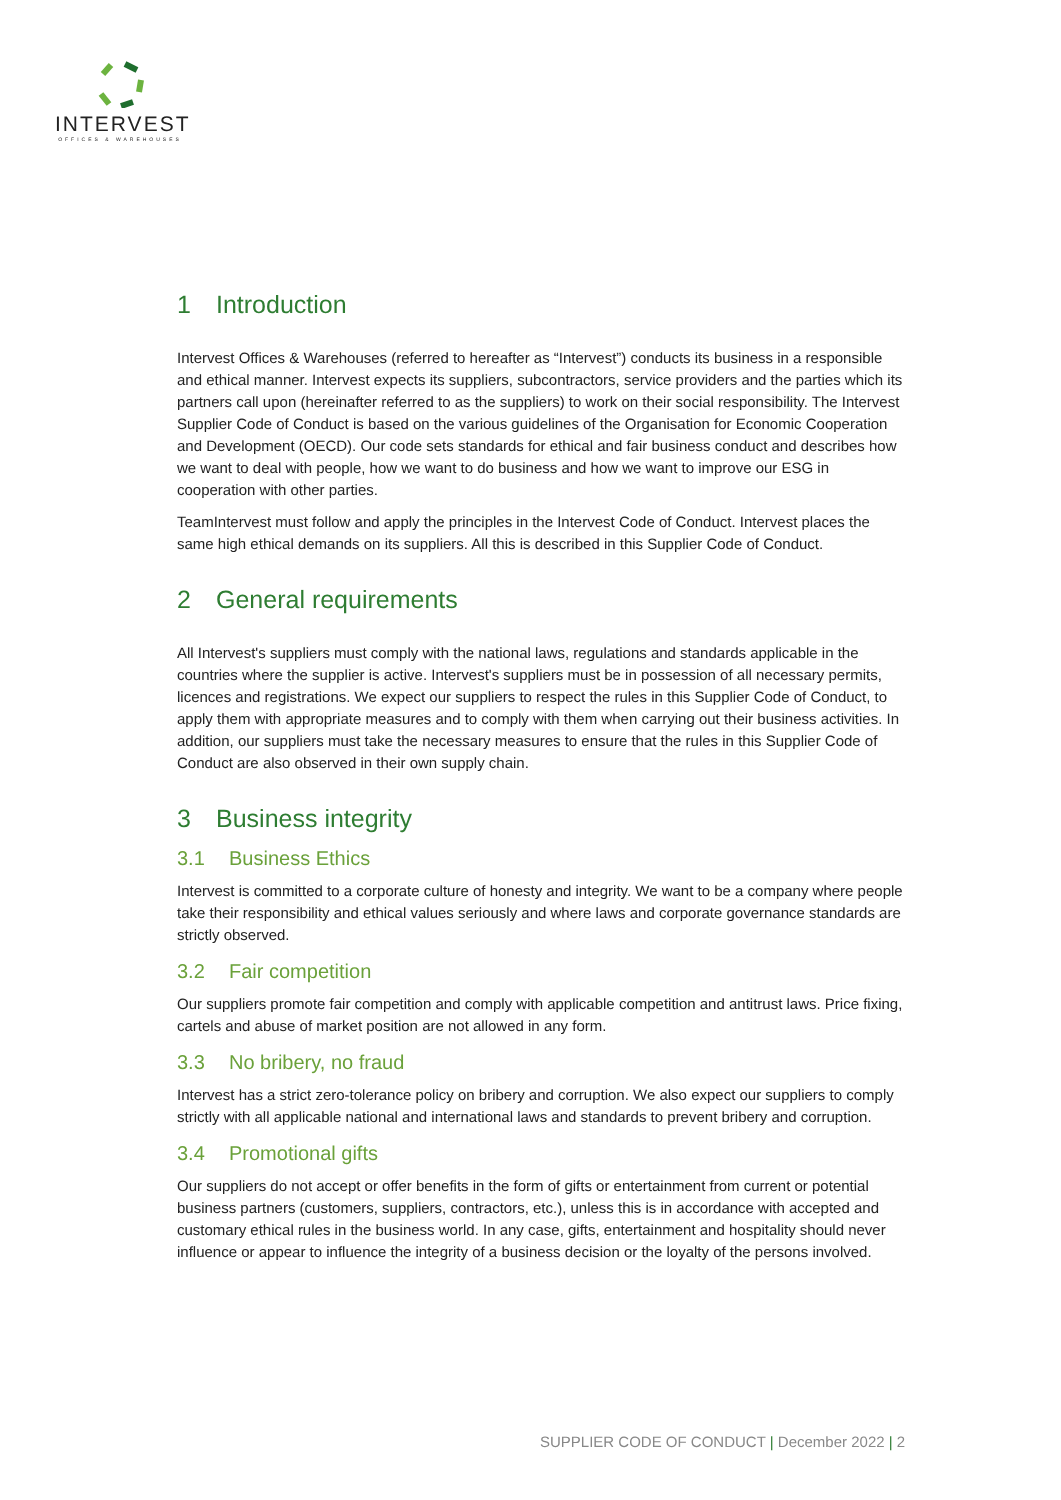INTERVEST
OFFICES & WAREHOUSES
1 Introduction
Intervest Offices & Warehouses (referred to hereafter as “Intervest”) conducts its business in a responsible and ethical manner. Intervest expects its suppliers, subcontractors, service providers and the parties which its partners call upon (hereinafter referred to as the suppliers) to work on their social responsibility. The Intervest Supplier Code of Conduct is based on the various guidelines of the Organisation for Economic Cooperation and Development (OECD). Our code sets standards for ethical and fair business conduct and describes how we want to deal with people, how we want to do business and how we want to improve our ESG in cooperation with other parties.
TeamIntervest must follow and apply the principles in the Intervest Code of Conduct. Intervest places the same high ethical demands on its suppliers. All this is described in this Supplier Code of Conduct.
2 General requirements
All Intervest's suppliers must comply with the national laws, regulations and standards applicable in the countries where the supplier is active. Intervest's suppliers must be in possession of all necessary permits, licences and registrations. We expect our suppliers to respect the rules in this Supplier Code of Conduct, to apply them with appropriate measures and to comply with them when carrying out their business activities. In addition, our suppliers must take the necessary measures to ensure that the rules in this Supplier Code of Conduct are also observed in their own supply chain.
3 Business integrity
3.1 Business Ethics
Intervest is committed to a corporate culture of honesty and integrity. We want to be a company where people take their responsibility and ethical values seriously and where laws and corporate governance standards are strictly observed.
3.2 Fair competition
Our suppliers promote fair competition and comply with applicable competition and antitrust laws. Price fixing, cartels and abuse of market position are not allowed in any form.
3.3 No bribery, no fraud
Intervest has a strict zero-tolerance policy on bribery and corruption. We also expect our suppliers to comply strictly with all applicable national and international laws and standards to prevent bribery and corruption.
3.4 Promotional gifts
Our suppliers do not accept or offer benefits in the form of gifts or entertainment from current or potential business partners (customers, suppliers, contractors, etc.), unless this is in accordance with accepted and customary ethical rules in the business world. In any case, gifts, entertainment and hospitality should never influence or appear to influence the integrity of a business decision or the loyalty of the persons involved.
SUPPLIER CODE OF CONDUCT | December 2022 | 2